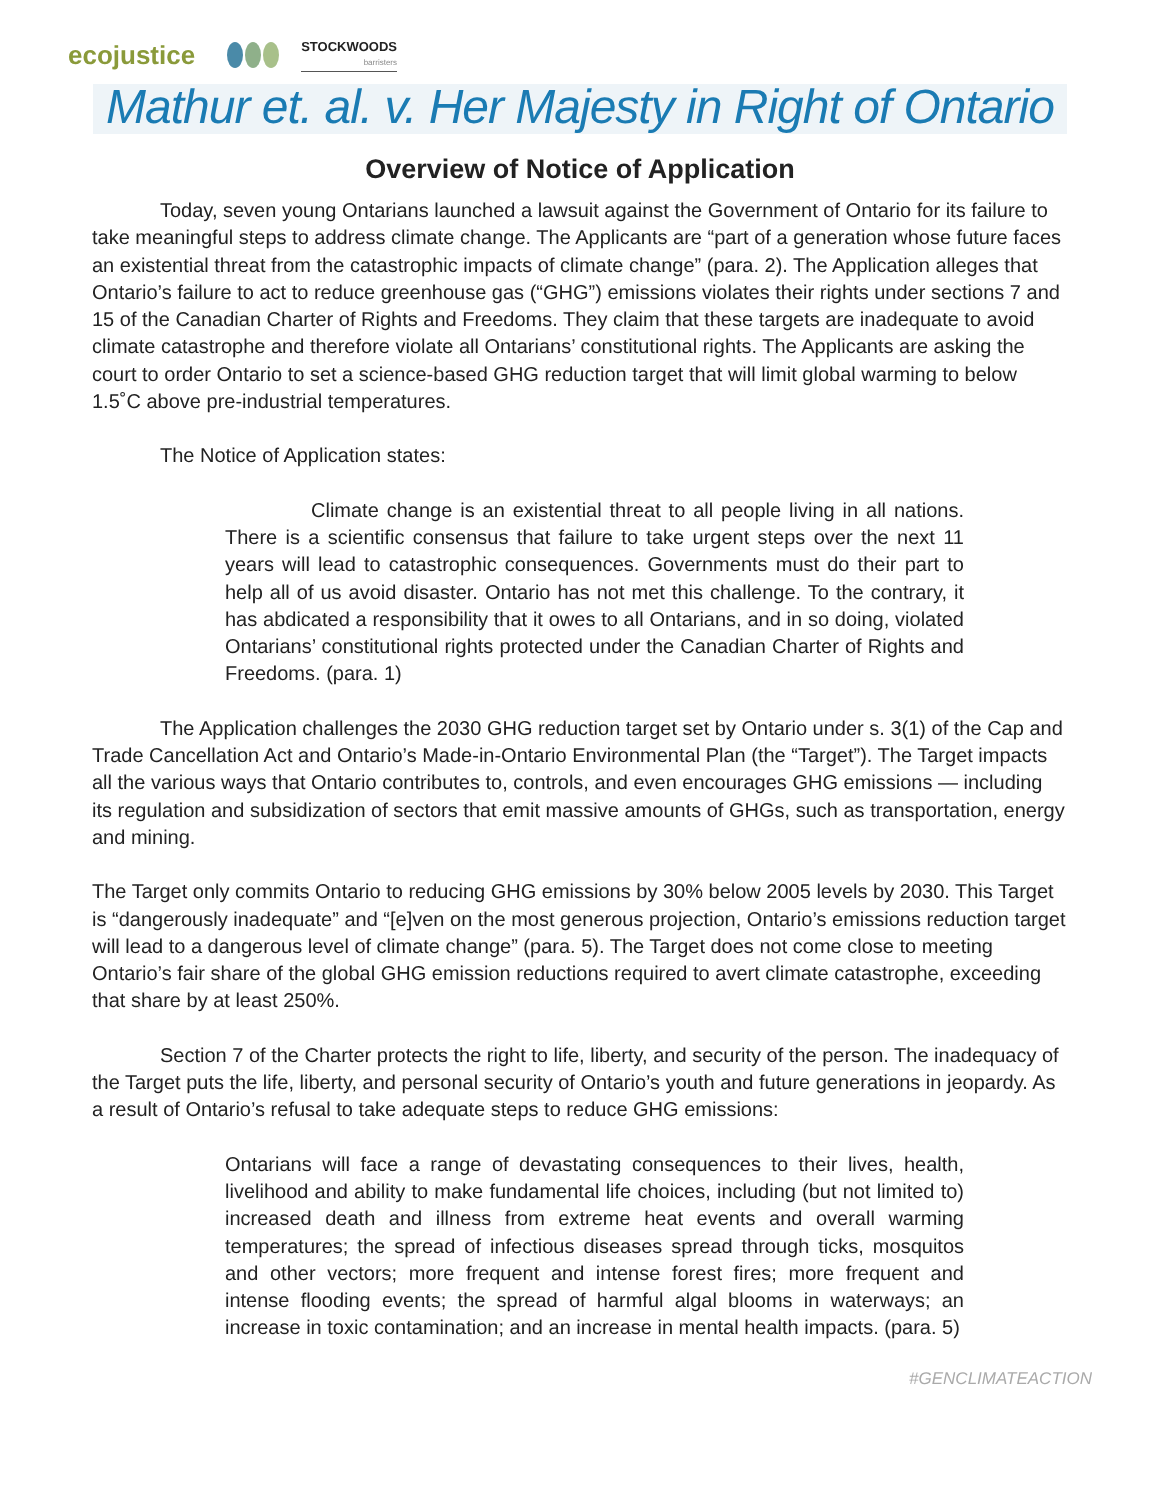ecojustice STOCKWOODS
barristers
Mathur et. al. v. Her Majesty in Right of Ontario
Overview of Notice of Application
Today, seven young Ontarians launched a lawsuit against the Government of Ontario for its failure to take meaningful steps to address climate change. The Applicants are “part of a generation whose future faces an existential threat from the catastrophic impacts of climate change” (para. 2). The Application alleges that Ontario’s failure to act to reduce greenhouse gas (“GHG”) emissions violates their rights under sections 7 and 15 of the Canadian Charter of Rights and Freedoms. They claim that these targets are inadequate to avoid climate catastrophe and therefore violate all Ontarians’ constitutional rights. The Applicants are asking the court to order Ontario to set a science-based GHG reduction target that will limit global warming to below 1.5˚C above pre-industrial temperatures.
The Notice of Application states:
Climate change is an existential threat to all people living in all nations. There is a scientific consensus that failure to take urgent steps over the next 11 years will lead to catastrophic consequences. Governments must do their part to help all of us avoid disaster. Ontario has not met this challenge. To the contrary, it has abdicated a responsibility that it owes to all Ontarians, and in so doing, violated Ontarians’ constitutional rights protected under the Canadian Charter of Rights and Freedoms. (para. 1)
The Application challenges the 2030 GHG reduction target set by Ontario under s. 3(1) of the Cap and Trade Cancellation Act and Ontario’s Made-in-Ontario Environmental Plan (the “Target”). The Target impacts all the various ways that Ontario contributes to, controls, and even encourages GHG emissions — including its regulation and subsidization of sectors that emit massive amounts of GHGs, such as transportation, energy and mining.
The Target only commits Ontario to reducing GHG emissions by 30% below 2005 levels by 2030. This Target is “dangerously inadequate” and “[e]ven on the most generous projection, Ontario’s emissions reduction target will lead to a dangerous level of climate change” (para. 5). The Target does not come close to meeting Ontario’s fair share of the global GHG emission reductions required to avert climate catastrophe, exceeding that share by at least 250%.
Section 7 of the Charter protects the right to life, liberty, and security of the person. The inadequacy of the Target puts the life, liberty, and personal security of Ontario’s youth and future generations in jeopardy. As a result of Ontario’s refusal to take adequate steps to reduce GHG emissions:
Ontarians will face a range of devastating consequences to their lives, health, livelihood and ability to make fundamental life choices, including (but not limited to) increased death and illness from extreme heat events and overall warming temperatures; the spread of infectious diseases spread through ticks, mosquitos and other vectors; more frequent and intense forest fires; more frequent and intense flooding events; the spread of harmful algal blooms in waterways; an increase in toxic contamination; and an increase in mental health impacts. (para. 5)
#GENCLIMATEACTION